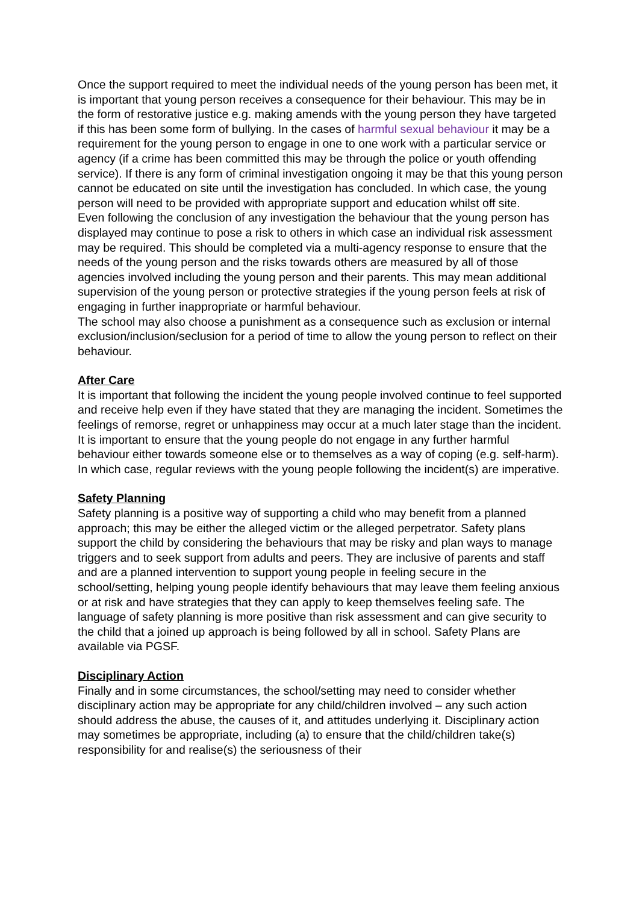Once the support required to meet the individual needs of the young person has been met, it is important that young person receives a consequence for their behaviour. This may be in the form of restorative justice e.g. making amends with the young person they have targeted if this has been some form of bullying. In the cases of harmful sexual behaviour it may be a requirement for the young person to engage in one to one work with a particular service or agency (if a crime has been committed this may be through the police or youth offending service). If there is any form of criminal investigation ongoing it may be that this young person cannot be educated on site until the investigation has concluded. In which case, the young person will need to be provided with appropriate support and education whilst off site.
Even following the conclusion of any investigation the behaviour that the young person has displayed may continue to pose a risk to others in which case an individual risk assessment may be required. This should be completed via a multi-agency response to ensure that the needs of the young person and the risks towards others are measured by all of those agencies involved including the young person and their parents. This may mean additional supervision of the young person or protective strategies if the young person feels at risk of engaging in further inappropriate or harmful behaviour.
The school may also choose a punishment as a consequence such as exclusion or internal exclusion/inclusion/seclusion for a period of time to allow the young person to reflect on their behaviour.
After Care
It is important that following the incident the young people involved continue to feel supported and receive help even if they have stated that they are managing the incident. Sometimes the feelings of remorse, regret or unhappiness may occur at a much later stage than the incident. It is important to ensure that the young people do not engage in any further harmful behaviour either towards someone else or to themselves as a way of coping (e.g. self-harm). In which case, regular reviews with the young people following the incident(s) are imperative.
Safety Planning
Safety planning is a positive way of supporting a child who may benefit from a planned approach; this may be either the alleged victim or the alleged perpetrator. Safety plans support the child by considering the behaviours that may be risky and plan ways to manage triggers and to seek support from adults and peers. They are inclusive of parents and staff and are a planned intervention to support young people in feeling secure in the school/setting, helping young people identify behaviours that may leave them feeling anxious or at risk and have strategies that they can apply to keep themselves feeling safe. The language of safety planning is more positive than risk assessment and can give security to the child that a joined up approach is being followed by all in school. Safety Plans are available via PGSF.
Disciplinary Action
Finally and in some circumstances, the school/setting may need to consider whether disciplinary action may be appropriate for any child/children involved – any such action should address the abuse, the causes of it, and attitudes underlying it. Disciplinary action may sometimes be appropriate, including (a) to ensure that the child/children take(s) responsibility for and realise(s) the seriousness of their